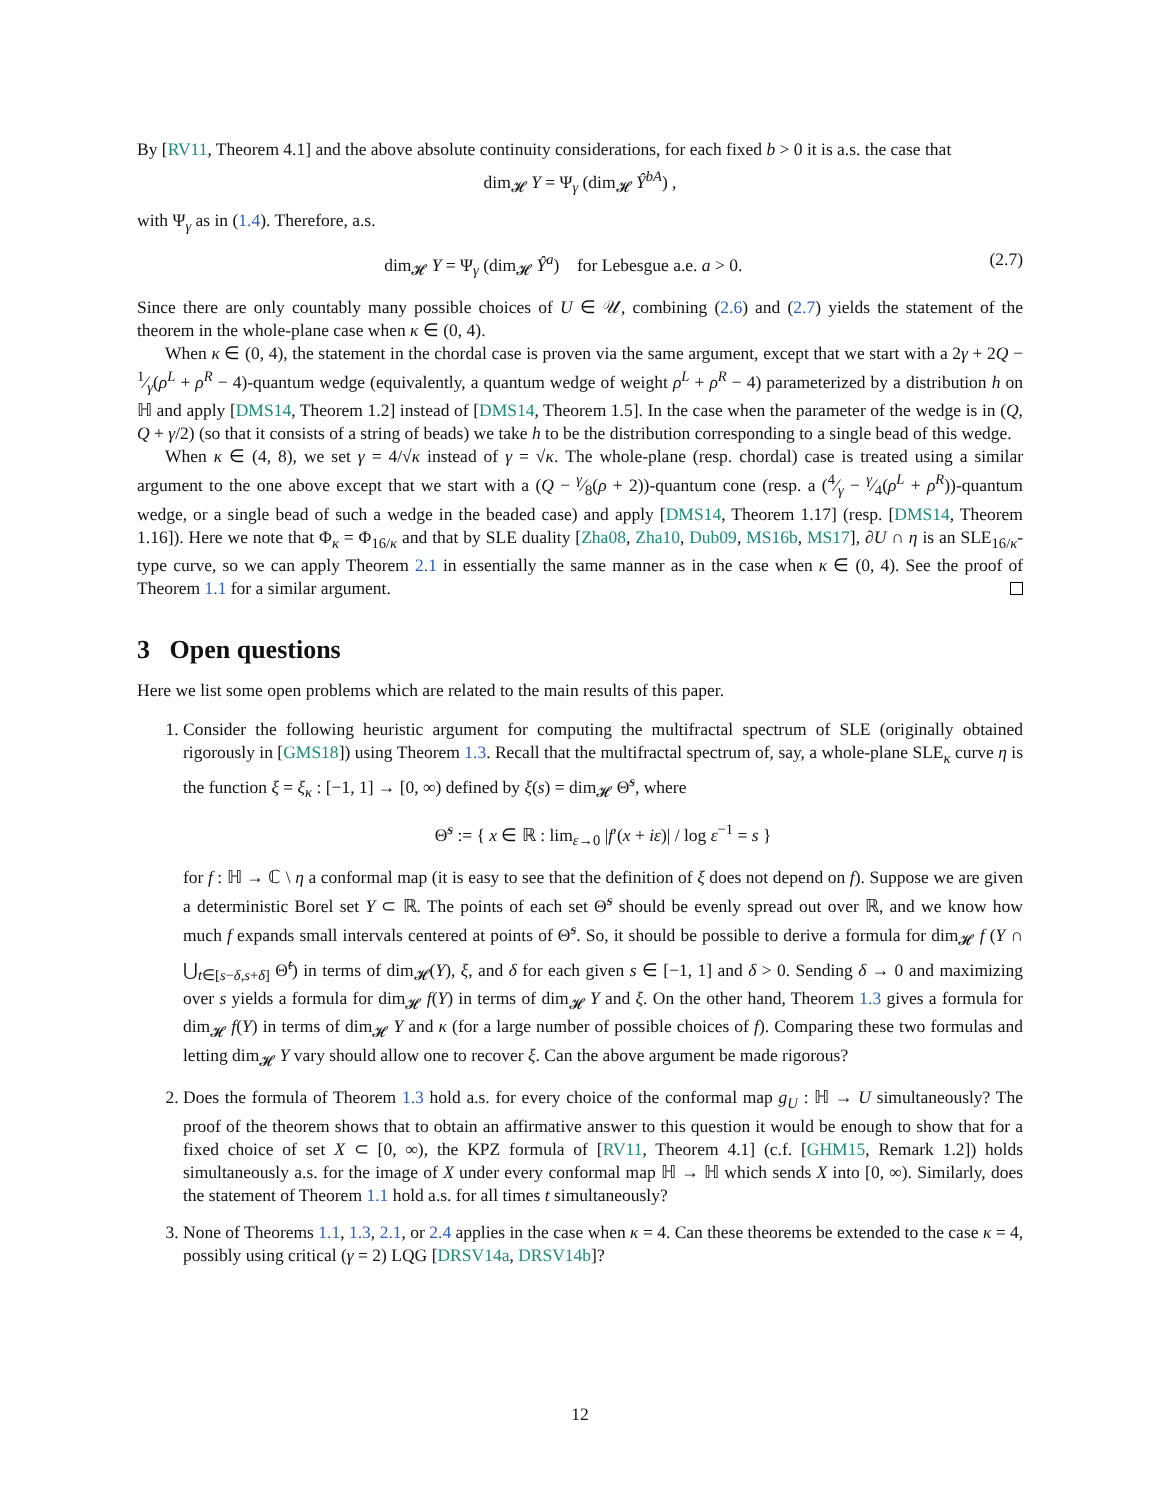By [RV11, Theorem 4.1] and the above absolute continuity considerations, for each fixed b > 0 it is a.s. the case that
dim<sub>𝓗</sub> Y = Ψ<sub>γ</sub> (dim<sub>𝓗</sub> Ŷ<sup>bA</sup>) ,
with Ψ<sub>γ</sub> as in (1.4). Therefore, a.s.
dim<sub>𝓗</sub> Y = Ψ<sub>γ</sub> (dim<sub>𝓗</sub> Ŷ<sup>a</sup>) for Lebesgue a.e. a > 0. (2.7)
Since there are only countably many possible choices of U ∈ 𝒰, combining (2.6) and (2.7) yields the statement of the theorem in the whole-plane case when κ ∈ (0, 4).
When κ ∈ (0, 4), the statement in the chordal case is proven via the same argument, except that we start with a 2γ + 2Q − 1⁄γ(ρ<sup>L</sup> + ρ<sup>R</sup> − 4)-quantum wedge (equivalently, a quantum wedge of weight ρ<sup>L</sup> + ρ<sup>R</sup> − 4) parameterized by a distribution h on ℍ and apply [DMS14, Theorem 1.2] instead of [DMS14, Theorem 1.5]. In the case when the parameter of the wedge is in (Q, Q + γ/2) (so that it consists of a string of beads) we take h to be the distribution corresponding to a single bead of this wedge.
When κ ∈ (4, 8), we set γ = 4/√κ instead of γ = √κ. The whole-plane (resp. chordal) case is treated using a similar argument to the one above except that we start with a (Q − γ⁄8(ρ + 2))-quantum cone (resp. a (4⁄γ − γ⁄4(ρ<sup>L</sup> + ρ<sup>R</sup>))-quantum wedge, or a single bead of such a wedge in the beaded case) and apply [DMS14, Theorem 1.17] (resp. [DMS14, Theorem 1.16]). Here we note that Φ<sub>κ</sub> = Φ<sub>16/κ</sub> and that by SLE duality [Zha08, Zha10, Dub09, MS16b, MS17], ∂U ∩ η is an SLE<sub>16/κ</sub>-type curve, so we can apply Theorem 2.1 in essentially the same manner as in the case when κ ∈ (0, 4). See the proof of Theorem 1.1 for a similar argument.
3 Open questions
Here we list some open problems which are related to the main results of this paper.
1. Consider the following heuristic argument for computing the multifractal spectrum of SLE (originally obtained rigorously in [GMS18]) using Theorem 1.3. Recall that the multifractal spectrum of, say, a whole-plane SLE<sub>κ</sub> curve η is the function ξ = ξ<sub>κ</sub> : [−1, 1] → [0, ∞) defined by ξ(s) = dim<sub>𝓗</sub> Θ̃<sup>s</sup>, where
Θ̃<sup>s</sup> := { x ∈ ℝ : lim<sub>ε→0</sub> |f′(x + iε)| / log ε<sup>−1</sup> = s }
for f : ℍ → ℂ \ η a conformal map (it is easy to see that the definition of ξ does not depend on f). Suppose we are given a deterministic Borel set Y ⊂ ℝ. The points of each set Θ̃<sup>s</sup> should be evenly spread out over ℝ, and we know how much f expands small intervals centered at points of Θ̃<sup>s</sup>. So, it should be possible to derive a formula for dim<sub>𝓗</sub> f (Y ∩ ⋃<sub>t∈[s−δ,s+δ]</sub> Θ̃<sup>t</sup>) in terms of dim<sub>𝓗</sub>(Y), ξ, and δ for each given s ∈ [−1, 1] and δ > 0. Sending δ → 0 and maximizing over s yields a formula for dim<sub>𝓗</sub> f(Y) in terms of dim<sub>𝓗</sub> Y and ξ. On the other hand, Theorem 1.3 gives a formula for dim<sub>𝓗</sub> f(Y) in terms of dim<sub>𝓗</sub> Y and κ (for a large number of possible choices of f). Comparing these two formulas and letting dim<sub>𝓗</sub> Y vary should allow one to recover ξ. Can the above argument be made rigorous?
2. Does the formula of Theorem 1.3 hold a.s. for every choice of the conformal map g<sub>U</sub> : ℍ → U simultaneously? The proof of the theorem shows that to obtain an affirmative answer to this question it would be enough to show that for a fixed choice of set X ⊂ [0, ∞), the KPZ formula of [RV11, Theorem 4.1] (c.f. [GHM15, Remark 1.2]) holds simultaneously a.s. for the image of X under every conformal map ℍ → ℍ which sends X into [0, ∞). Similarly, does the statement of Theorem 1.1 hold a.s. for all times t simultaneously?
3. None of Theorems 1.1, 1.3, 2.1, or 2.4 applies in the case when κ = 4. Can these theorems be extended to the case κ = 4, possibly using critical (γ = 2) LQG [DRSV14a, DRSV14b]?
12